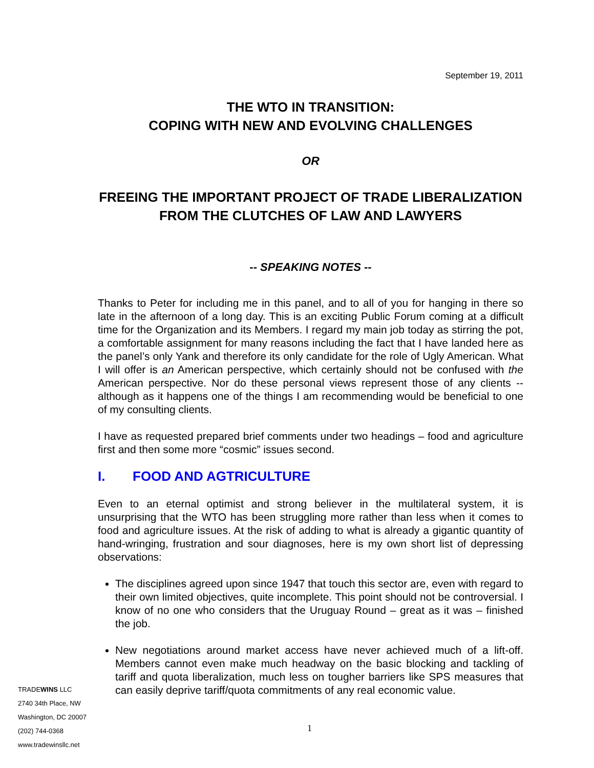September 19, 2011
THE WTO IN TRANSITION:
COPING WITH NEW AND EVOLVING CHALLENGES
OR
FREEING THE IMPORTANT PROJECT OF TRADE LIBERALIZATION
FROM THE CLUTCHES OF LAW AND LAWYERS
-- SPEAKING NOTES --
Thanks to Peter for including me in this panel, and to all of you for hanging in there so late in the afternoon of a long day. This is an exciting Public Forum coming at a difficult time for the Organization and its Members. I regard my main job today as stirring the pot, a comfortable assignment for many reasons including the fact that I have landed here as the panel’s only Yank and therefore its only candidate for the role of Ugly American. What I will offer is an American perspective, which certainly should not be confused with the American perspective. Nor do these personal views represent those of any clients -- although as it happens one of the things I am recommending would be beneficial to one of my consulting clients.
I have as requested prepared brief comments under two headings – food and agriculture first and then some more “cosmic” issues second.
I. FOOD AND AGTRICULTURE
Even to an eternal optimist and strong believer in the multilateral system, it is unsurprising that the WTO has been struggling more rather than less when it comes to food and agriculture issues. At the risk of adding to what is already a gigantic quantity of hand-wringing, frustration and sour diagnoses, here is my own short list of depressing observations:
The disciplines agreed upon since 1947 that touch this sector are, even with regard to their own limited objectives, quite incomplete. This point should not be controversial. I know of no one who considers that the Uruguay Round – great as it was – finished the job.
New negotiations around market access have never achieved much of a lift-off. Members cannot even make much headway on the basic blocking and tackling of tariff and quota liberalization, much less on tougher barriers like SPS measures that can easily deprive tariff/quota commitments of any real economic value.
TRADEWINS LLC
2740 34th Place, NW
Washington, DC 20007
(202) 744-0368
www.tradewinsllc.net
1